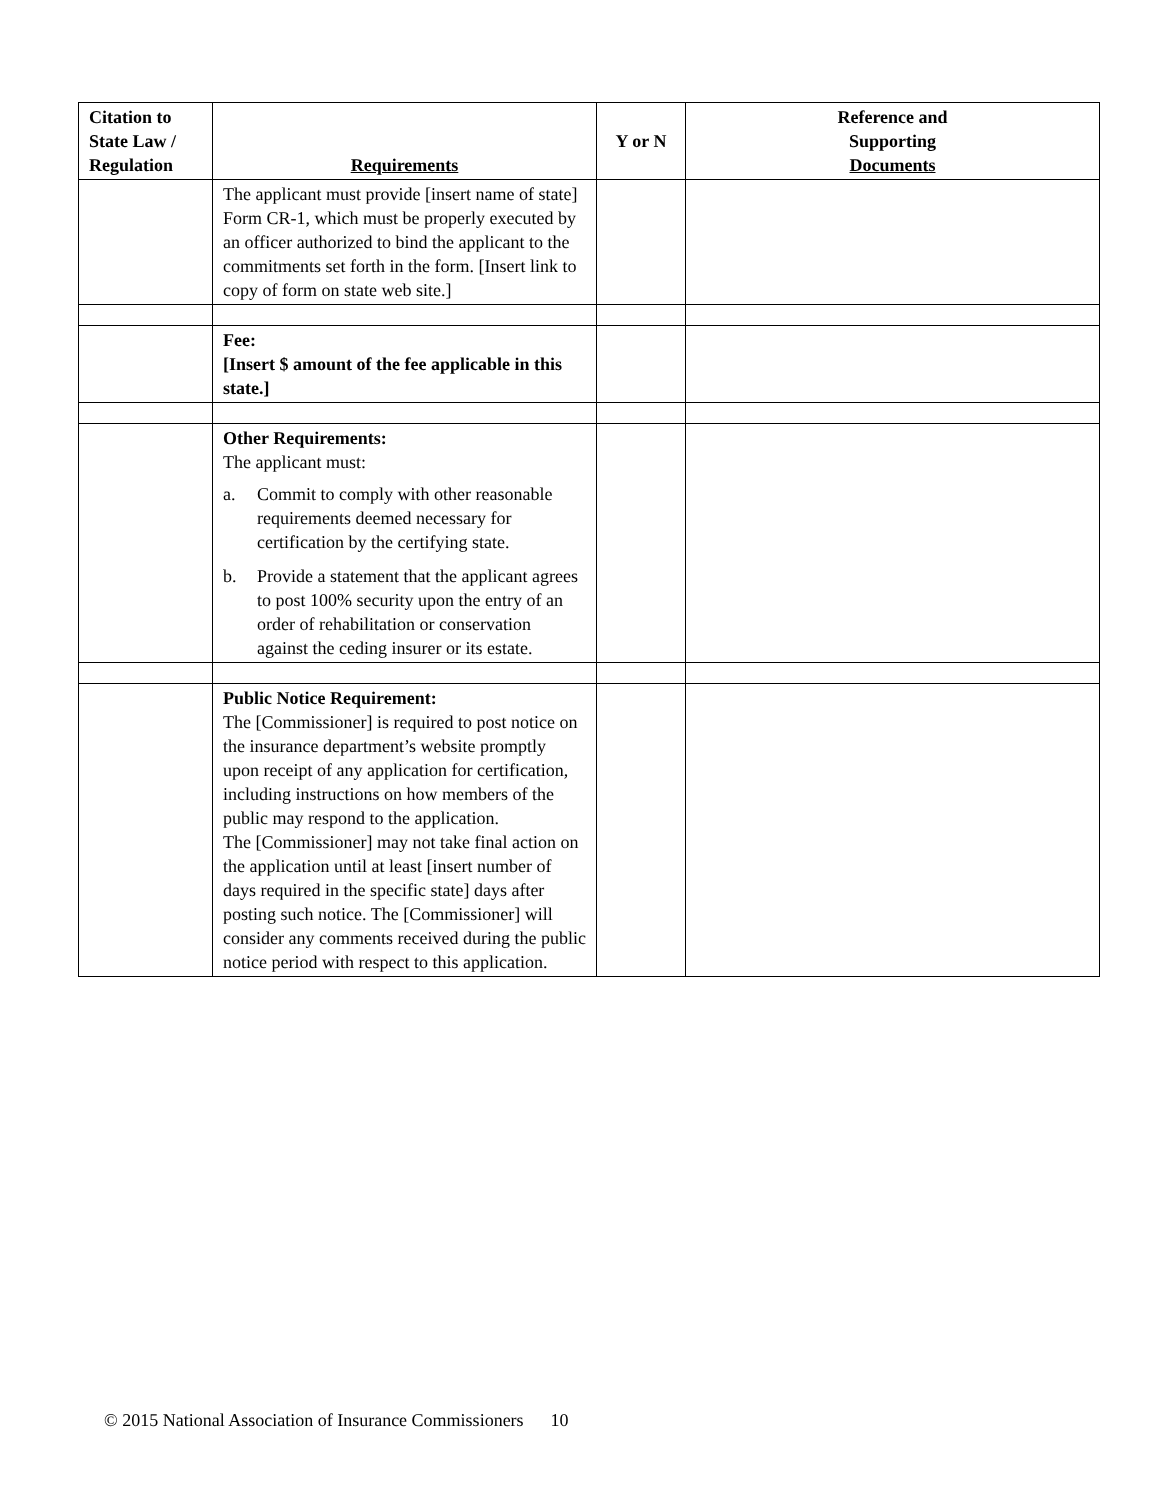| Citation to State Law / Regulation | Requirements | Y or N | Reference and Supporting Documents |
| --- | --- | --- | --- |
| | The applicant must provide [insert name of state] Form CR-1, which must be properly executed by an officer authorized to bind the applicant to the commitments set forth in the form. [Insert link to copy of form on state web site.] | | |
| | Fee: [Insert $ amount of the fee applicable in this state.] | | |
| | Other Requirements: The applicant must: a. Commit to comply with other reasonable requirements deemed necessary for certification by the certifying state. b. Provide a statement that the applicant agrees to post 100% security upon the entry of an order of rehabilitation or conservation against the ceding insurer or its estate. | | |
| | Public Notice Requirement: The [Commissioner] is required to post notice on the insurance department’s website promptly upon receipt of any application for certification, including instructions on how members of the public may respond to the application. The [Commissioner] may not take final action on the application until at least [insert number of days required in the specific state] days after posting such notice. The [Commissioner] will consider any comments received during the public notice period with respect to this application. | | |
© 2015 National Association of Insurance Commissioners 10